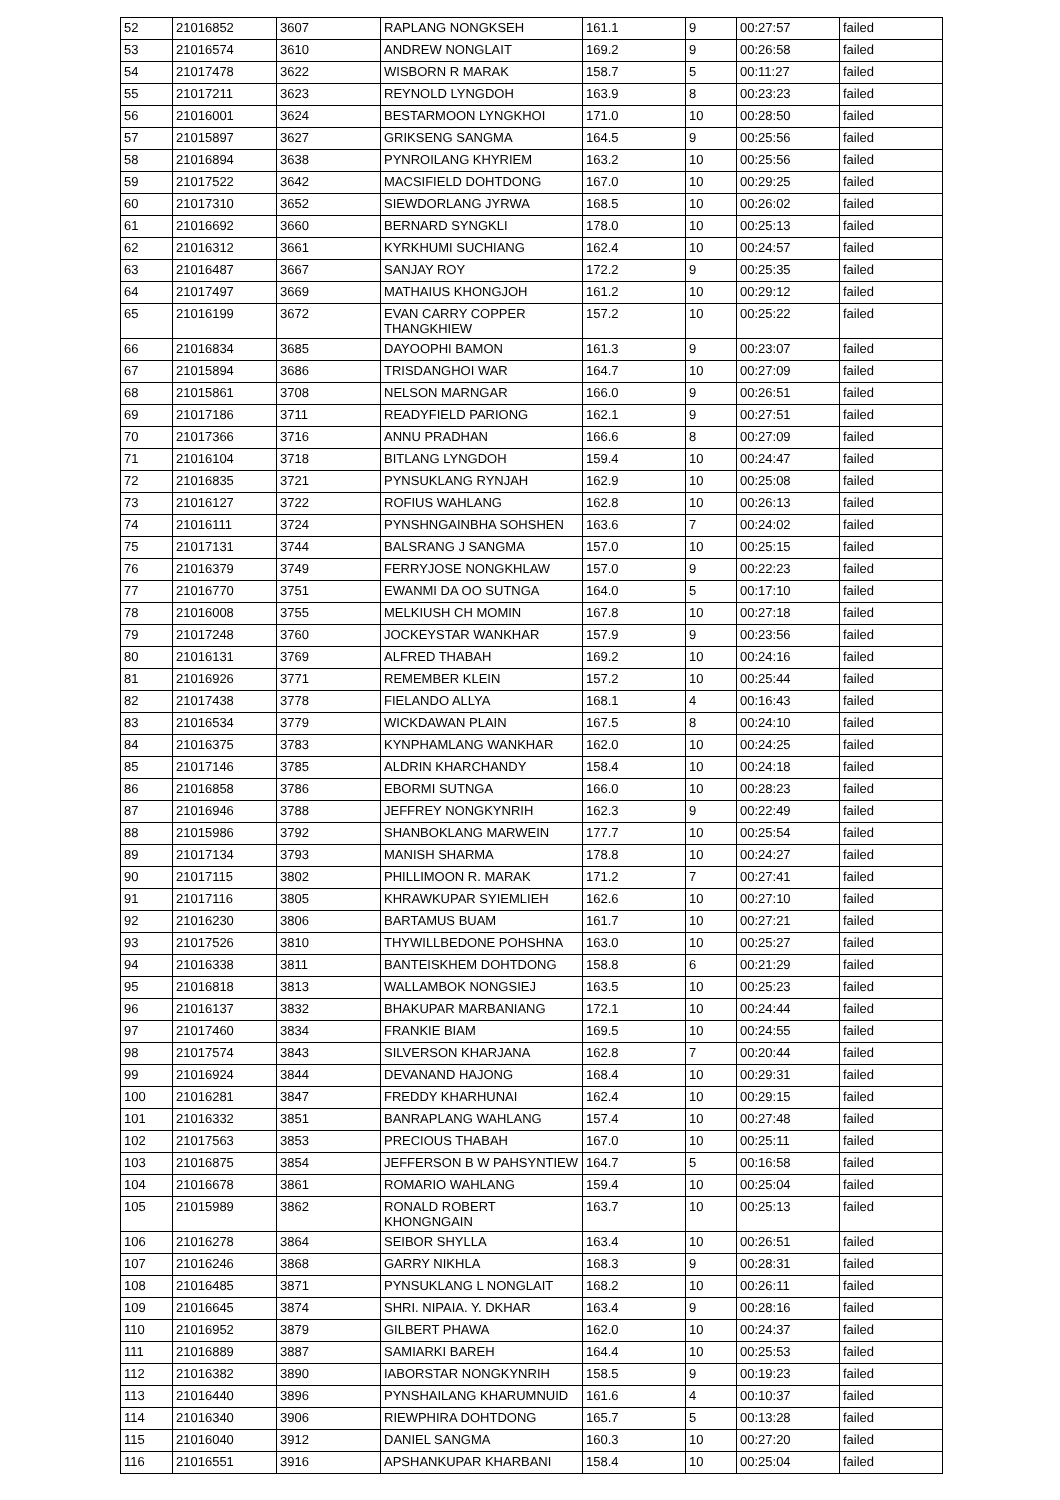| 52 | 21016852 | 3607 | RAPLANG NONGKSEH | 161.1 | 9 | 00:27:57 | failed |
| 53 | 21016574 | 3610 | ANDREW NONGLAIT | 169.2 | 9 | 00:26:58 | failed |
| 54 | 21017478 | 3622 | WISBORN R MARAK | 158.7 | 5 | 00:11:27 | failed |
| 55 | 21017211 | 3623 | REYNOLD LYNGDOH | 163.9 | 8 | 00:23:23 | failed |
| 56 | 21016001 | 3624 | BESTARMOON LYNGKHOI | 171.0 | 10 | 00:28:50 | failed |
| 57 | 21015897 | 3627 | GRIKSENG SANGMA | 164.5 | 9 | 00:25:56 | failed |
| 58 | 21016894 | 3638 | PYNROILANG KHYRIEM | 163.2 | 10 | 00:25:56 | failed |
| 59 | 21017522 | 3642 | MACSIFIELD DOHTDONG | 167.0 | 10 | 00:29:25 | failed |
| 60 | 21017310 | 3652 | SIEWDORLANG JYRWA | 168.5 | 10 | 00:26:02 | failed |
| 61 | 21016692 | 3660 | BERNARD SYNGKLI | 178.0 | 10 | 00:25:13 | failed |
| 62 | 21016312 | 3661 | KYRKHUMI SUCHIANG | 162.4 | 10 | 00:24:57 | failed |
| 63 | 21016487 | 3667 | SANJAY ROY | 172.2 | 9 | 00:25:35 | failed |
| 64 | 21017497 | 3669 | MATHAIUS KHONGJOH | 161.2 | 10 | 00:29:12 | failed |
| 65 | 21016199 | 3672 | EVAN CARRY COPPER THANGKHIEW | 157.2 | 10 | 00:25:22 | failed |
| 66 | 21016834 | 3685 | DAYOOPHI BAMON | 161.3 | 9 | 00:23:07 | failed |
| 67 | 21015894 | 3686 | TRISDANGHOI WAR | 164.7 | 10 | 00:27:09 | failed |
| 68 | 21015861 | 3708 | NELSON MARNGAR | 166.0 | 9 | 00:26:51 | failed |
| 69 | 21017186 | 3711 | READYFIELD PARIONG | 162.1 | 9 | 00:27:51 | failed |
| 70 | 21017366 | 3716 | ANNU PRADHAN | 166.6 | 8 | 00:27:09 | failed |
| 71 | 21016104 | 3718 | BITLANG LYNGDOH | 159.4 | 10 | 00:24:47 | failed |
| 72 | 21016835 | 3721 | PYNSUKLANG RYNJAH | 162.9 | 10 | 00:25:08 | failed |
| 73 | 21016127 | 3722 | ROFIUS WAHLANG | 162.8 | 10 | 00:26:13 | failed |
| 74 | 21016111 | 3724 | PYNSHNGAINBHA SOHSHEN | 163.6 | 7 | 00:24:02 | failed |
| 75 | 21017131 | 3744 | BALSRANG J SANGMA | 157.0 | 10 | 00:25:15 | failed |
| 76 | 21016379 | 3749 | FERRYJOSE NONGKHLAW | 157.0 | 9 | 00:22:23 | failed |
| 77 | 21016770 | 3751 | EWANMI DA OO SUTNGA | 164.0 | 5 | 00:17:10 | failed |
| 78 | 21016008 | 3755 | MELKIUSH CH MOMIN | 167.8 | 10 | 00:27:18 | failed |
| 79 | 21017248 | 3760 | JOCKEYSTAR WANKHAR | 157.9 | 9 | 00:23:56 | failed |
| 80 | 21016131 | 3769 | ALFRED THABAH | 169.2 | 10 | 00:24:16 | failed |
| 81 | 21016926 | 3771 | REMEMBER KLEIN | 157.2 | 10 | 00:25:44 | failed |
| 82 | 21017438 | 3778 | FIELANDO ALLYA | 168.1 | 4 | 00:16:43 | failed |
| 83 | 21016534 | 3779 | WICKDAWAN PLAIN | 167.5 | 8 | 00:24:10 | failed |
| 84 | 21016375 | 3783 | KYNPHAMLANG WANKHAR | 162.0 | 10 | 00:24:25 | failed |
| 85 | 21017146 | 3785 | ALDRIN KHARCHANDY | 158.4 | 10 | 00:24:18 | failed |
| 86 | 21016858 | 3786 | EBORMI SUTNGA | 166.0 | 10 | 00:28:23 | failed |
| 87 | 21016946 | 3788 | JEFFREY NONGKYNRIH | 162.3 | 9 | 00:22:49 | failed |
| 88 | 21015986 | 3792 | SHANBOKLANG MARWEIN | 177.7 | 10 | 00:25:54 | failed |
| 89 | 21017134 | 3793 | MANISH SHARMA | 178.8 | 10 | 00:24:27 | failed |
| 90 | 21017115 | 3802 | PHILLIMOON R. MARAK | 171.2 | 7 | 00:27:41 | failed |
| 91 | 21017116 | 3805 | KHRAWKUPAR SYIEMLIEH | 162.6 | 10 | 00:27:10 | failed |
| 92 | 21016230 | 3806 | BARTAMUS BUAM | 161.7 | 10 | 00:27:21 | failed |
| 93 | 21017526 | 3810 | THYWILLBEDONE POHSHNA | 163.0 | 10 | 00:25:27 | failed |
| 94 | 21016338 | 3811 | BANTEISKHEM DOHTDONG | 158.8 | 6 | 00:21:29 | failed |
| 95 | 21016818 | 3813 | WALLAMBOK NONGSIEJ | 163.5 | 10 | 00:25:23 | failed |
| 96 | 21016137 | 3832 | BHAKUPAR MARBANIANG | 172.1 | 10 | 00:24:44 | failed |
| 97 | 21017460 | 3834 | FRANKIE BIAM | 169.5 | 10 | 00:24:55 | failed |
| 98 | 21017574 | 3843 | SILVERSON KHARJANA | 162.8 | 7 | 00:20:44 | failed |
| 99 | 21016924 | 3844 | DEVANAND HAJONG | 168.4 | 10 | 00:29:31 | failed |
| 100 | 21016281 | 3847 | FREDDY KHARHUNAI | 162.4 | 10 | 00:29:15 | failed |
| 101 | 21016332 | 3851 | BANRAPLANG WAHLANG | 157.4 | 10 | 00:27:48 | failed |
| 102 | 21017563 | 3853 | PRECIOUS THABAH | 167.0 | 10 | 00:25:11 | failed |
| 103 | 21016875 | 3854 | JEFFERSON B W PAHSYNTIEW | 164.7 | 5 | 00:16:58 | failed |
| 104 | 21016678 | 3861 | ROMARIO WAHLANG | 159.4 | 10 | 00:25:04 | failed |
| 105 | 21015989 | 3862 | RONALD ROBERT KHONGNGAIN | 163.7 | 10 | 00:25:13 | failed |
| 106 | 21016278 | 3864 | SEIBOR SHYLLA | 163.4 | 10 | 00:26:51 | failed |
| 107 | 21016246 | 3868 | GARRY NIKHLA | 168.3 | 9 | 00:28:31 | failed |
| 108 | 21016485 | 3871 | PYNSUKLANG L NONGLAIT | 168.2 | 10 | 00:26:11 | failed |
| 109 | 21016645 | 3874 | SHRI. NIPAIA. Y. DKHAR | 163.4 | 9 | 00:28:16 | failed |
| 110 | 21016952 | 3879 | GILBERT PHAWA | 162.0 | 10 | 00:24:37 | failed |
| 111 | 21016889 | 3887 | SAMIARKI BAREH | 164.4 | 10 | 00:25:53 | failed |
| 112 | 21016382 | 3890 | IABORSTAR NONGKYNRIH | 158.5 | 9 | 00:19:23 | failed |
| 113 | 21016440 | 3896 | PYNSHAILANG KHARUMNUID | 161.6 | 4 | 00:10:37 | failed |
| 114 | 21016340 | 3906 | RIEWPHIRA DOHTDONG | 165.7 | 5 | 00:13:28 | failed |
| 115 | 21016040 | 3912 | DANIEL SANGMA | 160.3 | 10 | 00:27:20 | failed |
| 116 | 21016551 | 3916 | APSHANKUPAR KHARBANI | 158.4 | 10 | 00:25:04 | failed |